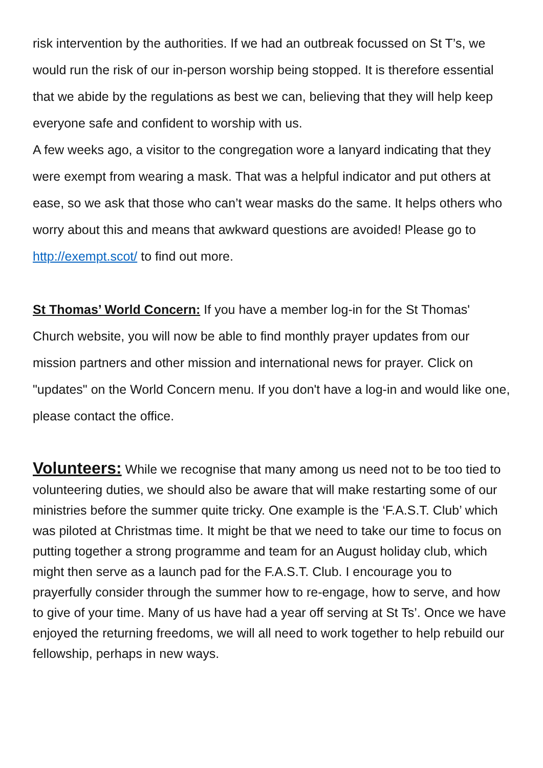risk intervention by the authorities. If we had an outbreak focussed on St T’s, we would run the risk of our in-person worship being stopped. It is therefore essential that we abide by the regulations as best we can, believing that they will help keep everyone safe and confident to worship with us.
A few weeks ago, a visitor to the congregation wore a lanyard indicating that they were exempt from wearing a mask. That was a helpful indicator and put others at ease, so we ask that those who can’t wear masks do the same. It helps others who worry about this and means that awkward questions are avoided! Please go to http://exempt.scot/ to find out more.
St Thomas’ World Concern: If you have a member log-in for the St Thomas' Church website, you will now be able to find monthly prayer updates from our mission partners and other mission and international news for prayer. Click on "updates" on the World Concern menu. If you don't have a log-in and would like one, please contact the office.
Volunteers: While we recognise that many among us need not to be too tied to volunteering duties, we should also be aware that will make restarting some of our ministries before the summer quite tricky. One example is the ‘F.A.S.T. Club’ which was piloted at Christmas time. It might be that we need to take our time to focus on putting together a strong programme and team for an August holiday club, which might then serve as a launch pad for the F.A.S.T. Club. I encourage you to prayerfully consider through the summer how to re-engage, how to serve, and how to give of your time. Many of us have had a year off serving at St Ts’. Once we have enjoyed the returning freedoms, we will all need to work together to help rebuild our fellowship, perhaps in new ways.